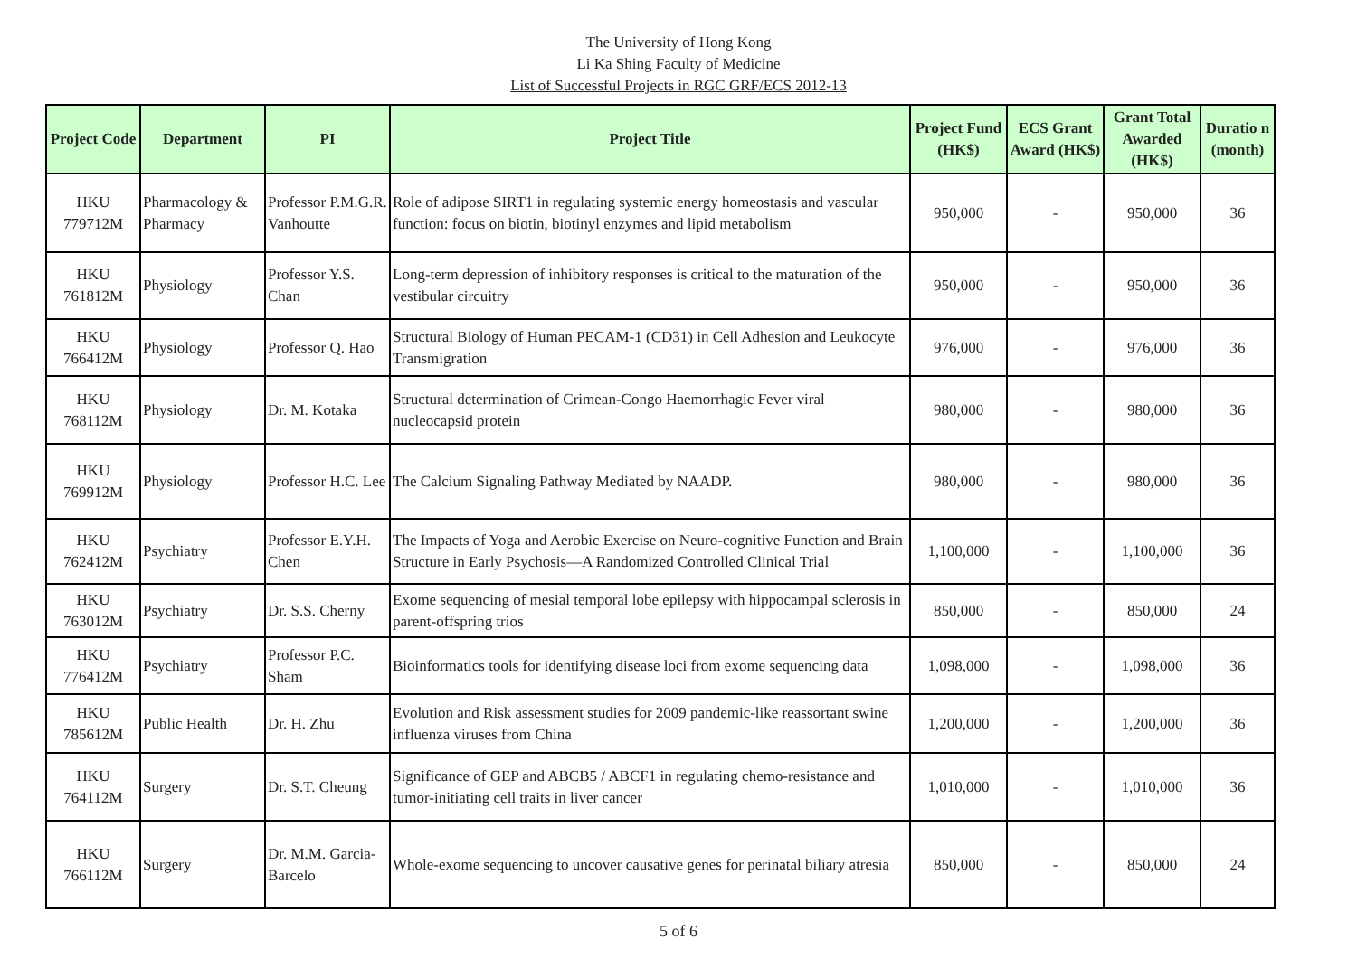The University of Hong Kong
Li Ka Shing Faculty of Medicine
List of Successful Projects in RGC GRF/ECS 2012-13
| Project Code | Department | PI | Project Title | Project Fund (HK$) | ECS Grant Award (HK$) | Grant Total Awarded (HK$) | Duratio n (month) |
| --- | --- | --- | --- | --- | --- | --- | --- |
| HKU 779712M | Pharmacology & Pharmacy | Professor P.M.G.R. Vanhoutte | Role of adipose SIRT1 in regulating systemic energy homeostasis and vascular function: focus on biotin, biotinyl enzymes and lipid metabolism | 950,000 | - | 950,000 | 36 |
| HKU 761812M | Physiology | Professor Y.S. Chan | Long-term depression of inhibitory responses is critical to the maturation of the vestibular circuitry | 950,000 | - | 950,000 | 36 |
| HKU 766412M | Physiology | Professor Q. Hao | Structural Biology of Human PECAM-1 (CD31) in Cell Adhesion and Leukocyte Transmigration | 976,000 | - | 976,000 | 36 |
| HKU 768112M | Physiology | Dr. M. Kotaka | Structural determination of Crimean-Congo Haemorrhagic Fever viral nucleocapsid protein | 980,000 | - | 980,000 | 36 |
| HKU 769912M | Physiology | Professor H.C. Lee | The Calcium Signaling Pathway Mediated by NAADP. | 980,000 | - | 980,000 | 36 |
| HKU 762412M | Psychiatry | Professor E.Y.H. Chen | The Impacts of Yoga and Aerobic Exercise on Neuro-cognitive Function and Brain Structure in Early Psychosis—A Randomized Controlled Clinical Trial | 1,100,000 | - | 1,100,000 | 36 |
| HKU 763012M | Psychiatry | Dr. S.S. Cherny | Exome sequencing of mesial temporal lobe epilepsy with hippocampal sclerosis in parent-offspring trios | 850,000 | - | 850,000 | 24 |
| HKU 776412M | Psychiatry | Professor P.C. Sham | Bioinformatics tools for identifying disease loci from exome sequencing data | 1,098,000 | - | 1,098,000 | 36 |
| HKU 785612M | Public Health | Dr. H. Zhu | Evolution and Risk assessment studies for 2009 pandemic-like reassortant swine influenza viruses from China | 1,200,000 | - | 1,200,000 | 36 |
| HKU 764112M | Surgery | Dr. S.T. Cheung | Significance of GEP and ABCB5 / ABCF1 in regulating chemo-resistance and tumor-initiating cell traits in liver cancer | 1,010,000 | - | 1,010,000 | 36 |
| HKU 766112M | Surgery | Dr. M.M. Garcia-Barcelo | Whole-exome sequencing to uncover causative genes for perinatal biliary atresia | 850,000 | - | 850,000 | 24 |
5 of 6